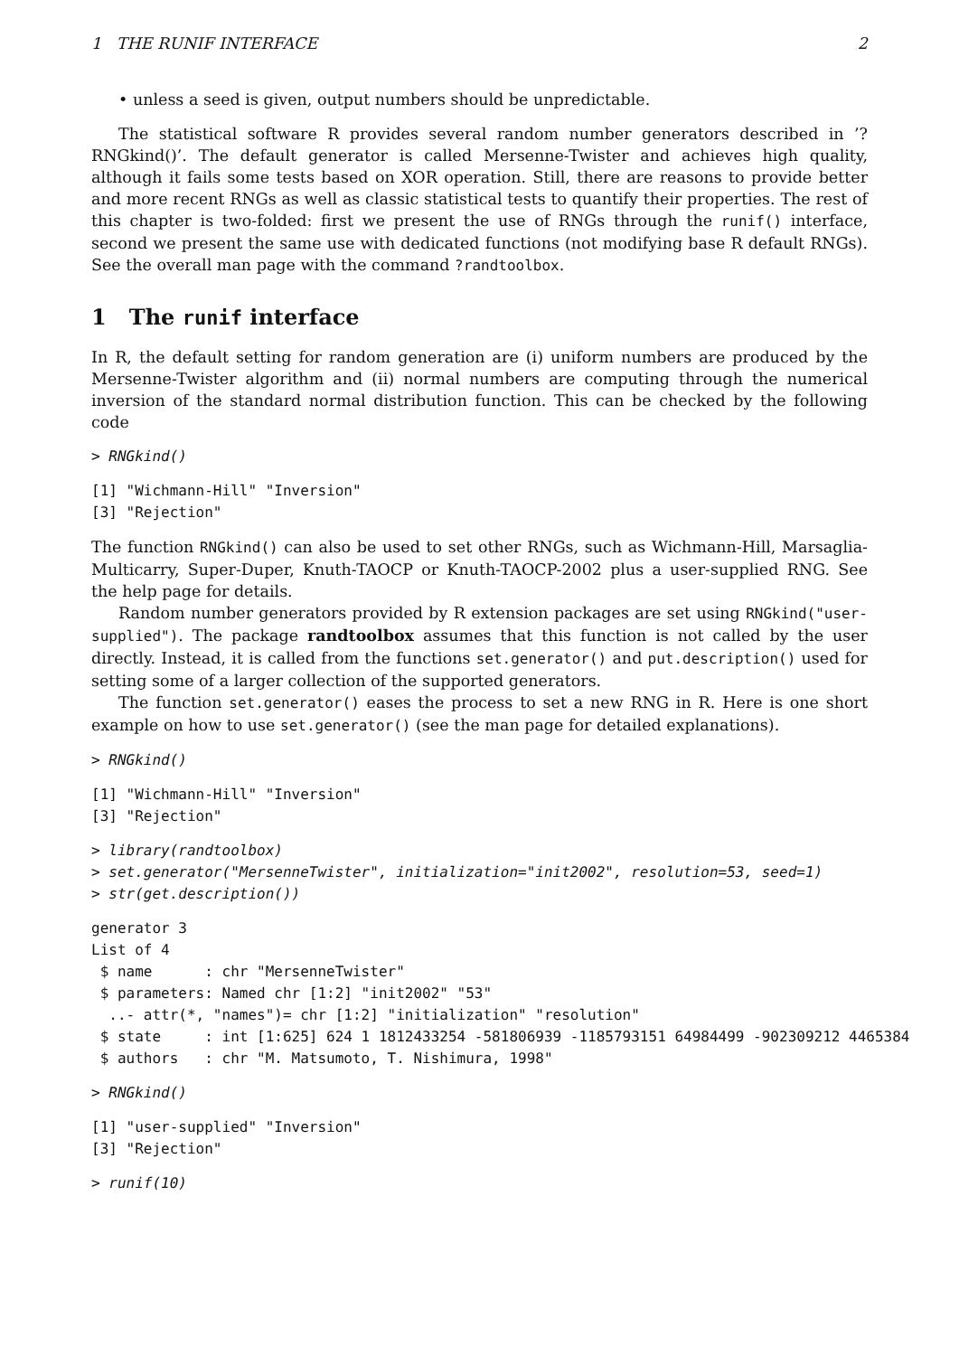1 THE RUNIF INTERFACE 2
• unless a seed is given, output numbers should be unpredictable.
The statistical software R provides several random number generators described in ’?RNGkind()’. The default generator is called Mersenne-Twister and achieves high quality, although it fails some tests based on XOR operation. Still, there are reasons to provide better and more recent RNGs as well as classic statistical tests to quantify their properties. The rest of this chapter is two-folded: first we present the use of RNGs through the runif() interface, second we present the same use with dedicated functions (not modifying base R default RNGs). See the overall man page with the command ?randtoolbox.
1 The runif interface
In R, the default setting for random generation are (i) uniform numbers are produced by the Mersenne-Twister algorithm and (ii) normal numbers are computing through the numerical inversion of the standard normal distribution function. This can be checked by the following code
> RNGkind()
[1] "Wichmann-Hill" "Inversion"
[3] "Rejection"
The function RNGkind() can also be used to set other RNGs, such as Wichmann-Hill, Marsaglia-Multicarry, Super-Duper, Knuth-TAOCP or Knuth-TAOCP-2002 plus a user-supplied RNG. See the help page for details.
Random number generators provided by R extension packages are set using RNGkind("user-supplied"). The package randtoolbox assumes that this function is not called by the user directly. Instead, it is called from the functions set.generator() and put.description() used for setting some of a larger collection of the supported generators.
The function set.generator() eases the process to set a new RNG in R. Here is one short example on how to use set.generator() (see the man page for detailed explanations).
> RNGkind()
[1] "Wichmann-Hill" "Inversion"
[3] "Rejection"
> library(randtoolbox)
> set.generator("MersenneTwister", initialization="init2002", resolution=53, seed=1)
> str(get.description())
generator 3
List of 4
 $ name      : chr "MersenneTwister"
 $ parameters: Named chr [1:2] "init2002" "53"
  ..- attr(*, "names")= chr [1:2] "initialization" "resolution"
 $ state     : int [1:625] 624 1 1812433254 -581806939 -1185793151 64984499 -902309212 4465384
 $ authors   : chr "M. Matsumoto, T. Nishimura, 1998"
> RNGkind()
[1] "user-supplied" "Inversion"
[3] "Rejection"
> runif(10)